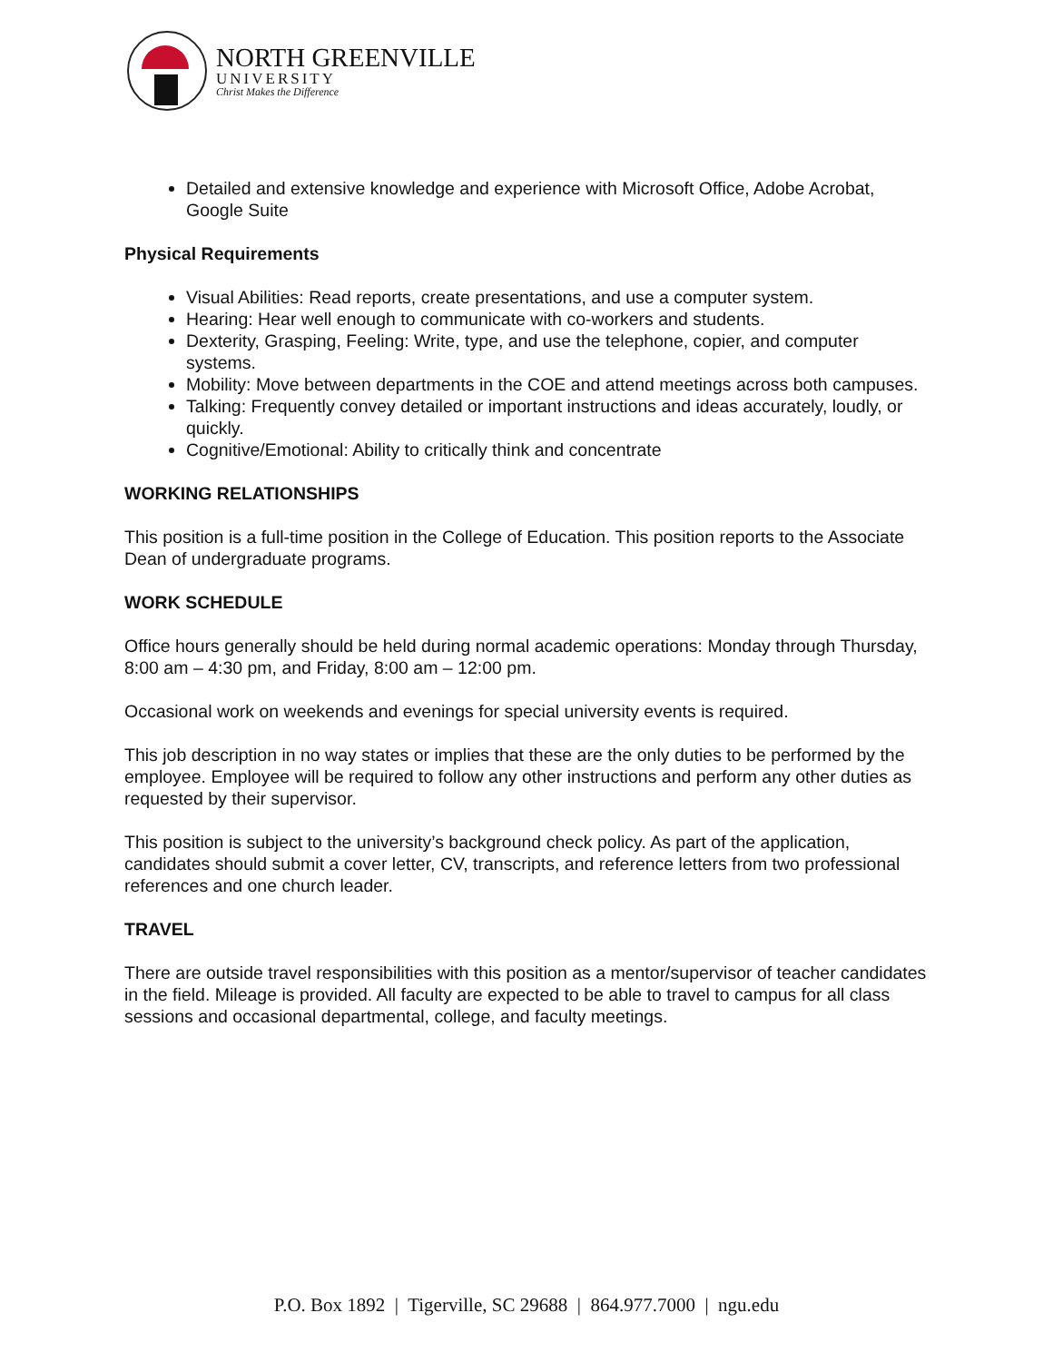NORTH GREENVILLE
UNIVERSITY
Christ Makes the Difference
Detailed and extensive knowledge and experience with Microsoft Office, Adobe Acrobat, Google Suite
Physical Requirements
Visual Abilities: Read reports, create presentations, and use a computer system.
Hearing: Hear well enough to communicate with co-workers and students.
Dexterity, Grasping, Feeling: Write, type, and use the telephone, copier, and computer systems.
Mobility: Move between departments in the COE and attend meetings across both campuses.
Talking: Frequently convey detailed or important instructions and ideas accurately, loudly, or quickly.
Cognitive/Emotional: Ability to critically think and concentrate
WORKING RELATIONSHIPS
This position is a full-time position in the College of Education. This position reports to the Associate Dean of undergraduate programs.
WORK SCHEDULE
Office hours generally should be held during normal academic operations: Monday through Thursday, 8:00 am – 4:30 pm, and Friday, 8:00 am – 12:00 pm.
Occasional work on weekends and evenings for special university events is required.
This job description in no way states or implies that these are the only duties to be performed by the employee. Employee will be required to follow any other instructions and perform any other duties as requested by their supervisor.
This position is subject to the university’s background check policy. As part of the application, candidates should submit a cover letter, CV, transcripts, and reference letters from two professional references and one church leader.
TRAVEL
There are outside travel responsibilities with this position as a mentor/supervisor of teacher candidates in the field. Mileage is provided. All faculty are expected to be able to travel to campus for all class sessions and occasional departmental, college, and faculty meetings.
P.O. Box 1892 | Tigerville, SC 29688 | 864.977.7000 | ngu.edu